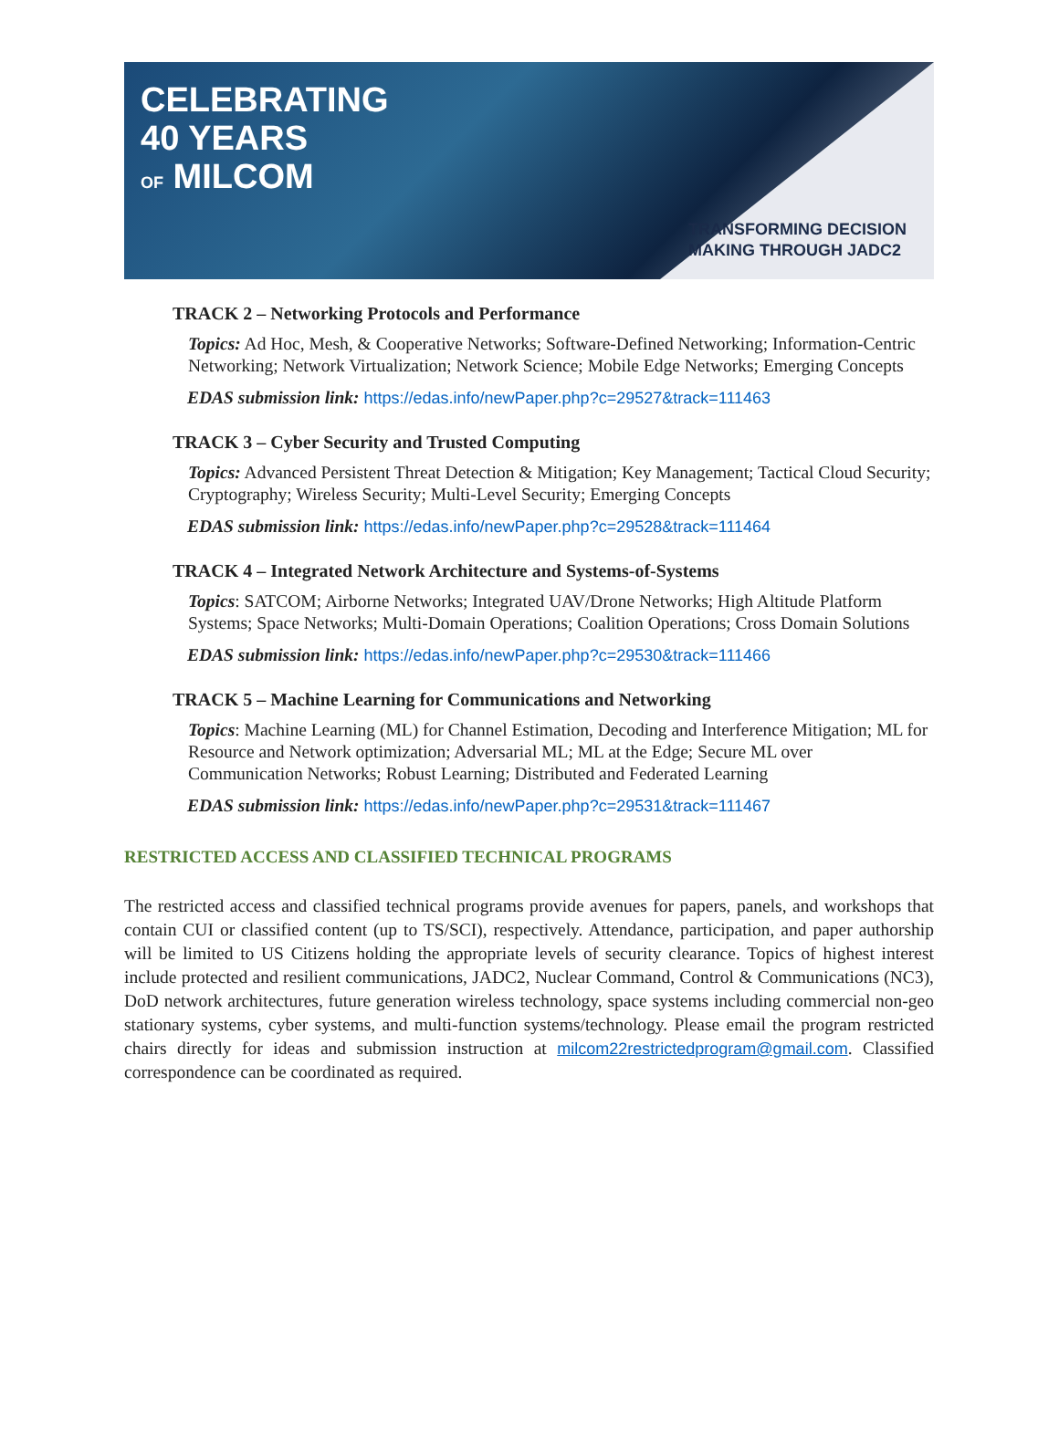CELEBRATING
40 YEARS
OF MILCOM
TRANSFORMING DECISION
MAKING THROUGH JADC2
TRACK 2 – Networking Protocols and Performance
Topics: Ad Hoc, Mesh, & Cooperative Networks; Software-Defined Networking; Information-Centric Networking; Network Virtualization; Network Science; Mobile Edge Networks; Emerging Concepts
EDAS submission link: https://edas.info/newPaper.php?c=29527&track=111463
TRACK 3 – Cyber Security and Trusted Computing
Topics: Advanced Persistent Threat Detection & Mitigation; Key Management; Tactical Cloud Security; Cryptography; Wireless Security; Multi-Level Security; Emerging Concepts
EDAS submission link: https://edas.info/newPaper.php?c=29528&track=111464
TRACK 4 – Integrated Network Architecture and Systems-of-Systems
Topics: SATCOM; Airborne Networks; Integrated UAV/Drone Networks; High Altitude Platform Systems; Space Networks; Multi-Domain Operations; Coalition Operations; Cross Domain Solutions
EDAS submission link: https://edas.info/newPaper.php?c=29530&track=111466
TRACK 5 – Machine Learning for Communications and Networking
Topics: Machine Learning (ML) for Channel Estimation, Decoding and Interference Mitigation; ML for Resource and Network optimization; Adversarial ML; ML at the Edge; Secure ML over Communication Networks; Robust Learning; Distributed and Federated Learning
EDAS submission link: https://edas.info/newPaper.php?c=29531&track=111467
RESTRICTED ACCESS AND CLASSIFIED TECHNICAL PROGRAMS
The restricted access and classified technical programs provide avenues for papers, panels, and workshops that contain CUI or classified content (up to TS/SCI), respectively. Attendance, participation, and paper authorship will be limited to US Citizens holding the appropriate levels of security clearance. Topics of highest interest include protected and resilient communications, JADC2, Nuclear Command, Control & Communications (NC3), DoD network architectures, future generation wireless technology, space systems including commercial non-geo stationary systems, cyber systems, and multi-function systems/technology. Please email the program restricted chairs directly for ideas and submission instruction at milcom22restrictedprogram@gmail.com. Classified correspondence can be coordinated as required.